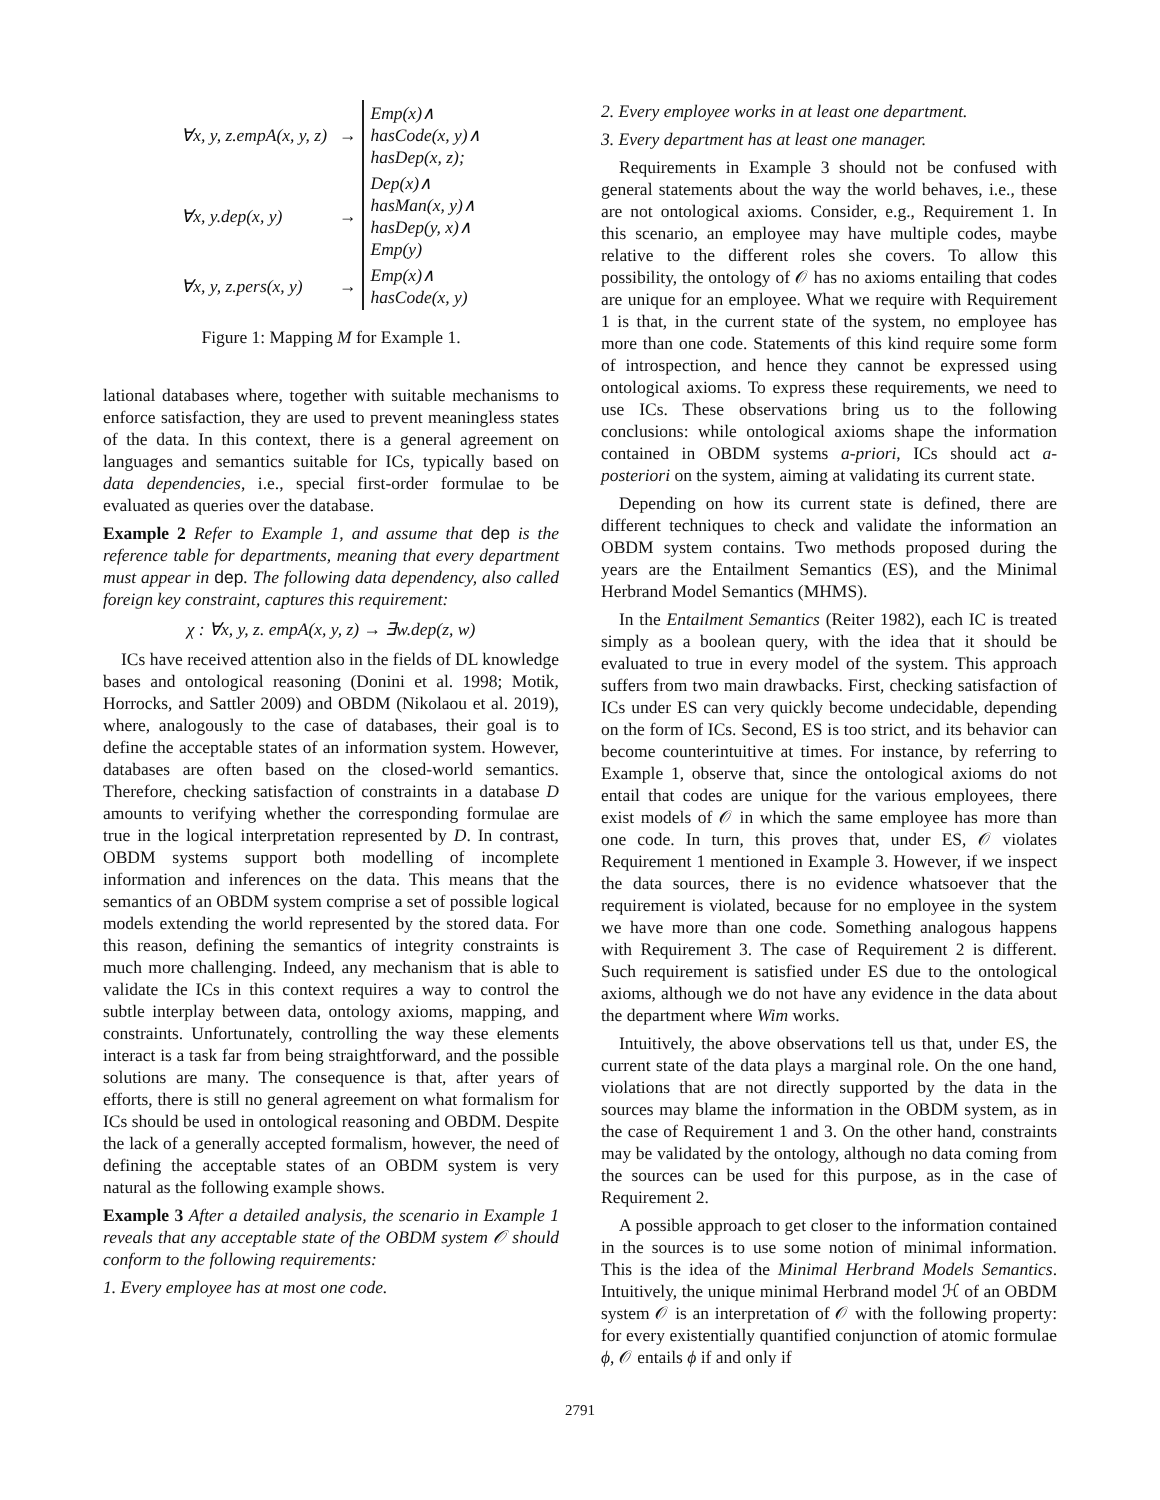| ∀x, y, z.empA(x, y, z) | → | Emp(x)∧ hasCode(x, y)∧ hasDep(x, z); |
| ∀x, y.dep(x, y) | → | Dep(x)∧ hasMan(x, y)∧ hasDep(y, x)∧ Emp(y) |
| ∀x, y, z.pers(x, y) | → | Emp(x)∧ hasCode(x, y) |
Figure 1: Mapping M for Example 1.
lational databases where, together with suitable mechanisms to enforce satisfaction, they are used to prevent meaningless states of the data. In this context, there is a general agreement on languages and semantics suitable for ICs, typically based on data dependencies, i.e., special first-order formulae to be evaluated as queries over the database.
Example 2 Refer to Example 1, and assume that dep is the reference table for departments, meaning that every department must appear in dep. The following data dependency, also called foreign key constraint, captures this requirement:
χ : ∀x, y, z. empA(x, y, z) → ∃w.dep(z, w)
ICs have received attention also in the fields of DL knowledge bases and ontological reasoning (Donini et al. 1998; Motik, Horrocks, and Sattler 2009) and OBDM (Nikolaou et al. 2019), where, analogously to the case of databases, their goal is to define the acceptable states of an information system. However, databases are often based on the closed-world semantics. Therefore, checking satisfaction of constraints in a database D amounts to verifying whether the corresponding formulae are true in the logical interpretation represented by D. In contrast, OBDM systems support both modelling of incomplete information and inferences on the data. This means that the semantics of an OBDM system comprise a set of possible logical models extending the world represented by the stored data. For this reason, defining the semantics of integrity constraints is much more challenging. Indeed, any mechanism that is able to validate the ICs in this context requires a way to control the subtle interplay between data, ontology axioms, mapping, and constraints. Unfortunately, controlling the way these elements interact is a task far from being straightforward, and the possible solutions are many. The consequence is that, after years of efforts, there is still no general agreement on what formalism for ICs should be used in ontological reasoning and OBDM. Despite the lack of a generally accepted formalism, however, the need of defining the acceptable states of an OBDM system is very natural as the following example shows.
Example 3 After a detailed analysis, the scenario in Example 1 reveals that any acceptable state of the OBDM system 𝒪 should conform to the following requirements:
1. Every employee has at most one code.
2. Every employee works in at least one department.
3. Every department has at least one manager.
Requirements in Example 3 should not be confused with general statements about the way the world behaves, i.e., these are not ontological axioms. Consider, e.g., Requirement 1. In this scenario, an employee may have multiple codes, maybe relative to the different roles she covers. To allow this possibility, the ontology of 𝒪 has no axioms entailing that codes are unique for an employee. What we require with Requirement 1 is that, in the current state of the system, no employee has more than one code. Statements of this kind require some form of introspection, and hence they cannot be expressed using ontological axioms. To express these requirements, we need to use ICs. These observations bring us to the following conclusions: while ontological axioms shape the information contained in OBDM systems a-priori, ICs should act a-posteriori on the system, aiming at validating its current state.
Depending on how its current state is defined, there are different techniques to check and validate the information an OBDM system contains. Two methods proposed during the years are the Entailment Semantics (ES), and the Minimal Herbrand Model Semantics (MHMS).
In the Entailment Semantics (Reiter 1982), each IC is treated simply as a boolean query, with the idea that it should be evaluated to true in every model of the system. This approach suffers from two main drawbacks. First, checking satisfaction of ICs under ES can very quickly become undecidable, depending on the form of ICs. Second, ES is too strict, and its behavior can become counterintuitive at times. For instance, by referring to Example 1, observe that, since the ontological axioms do not entail that codes are unique for the various employees, there exist models of 𝒪 in which the same employee has more than one code. In turn, this proves that, under ES, 𝒪 violates Requirement 1 mentioned in Example 3. However, if we inspect the data sources, there is no evidence whatsoever that the requirement is violated, because for no employee in the system we have more than one code. Something analogous happens with Requirement 3. The case of Requirement 2 is different. Such requirement is satisfied under ES due to the ontological axioms, although we do not have any evidence in the data about the department where Wim works.
Intuitively, the above observations tell us that, under ES, the current state of the data plays a marginal role. On the one hand, violations that are not directly supported by the data in the sources may blame the information in the OBDM system, as in the case of Requirement 1 and 3. On the other hand, constraints may be validated by the ontology, although no data coming from the sources can be used for this purpose, as in the case of Requirement 2.
A possible approach to get closer to the information contained in the sources is to use some notion of minimal information. This is the idea of the Minimal Herbrand Models Semantics. Intuitively, the unique minimal Herbrand model ℋ of an OBDM system 𝒪 is an interpretation of 𝒪 with the following property: for every existentially quantified conjunction of atomic formulae ϕ, 𝒪 entails ϕ if and only if
2791